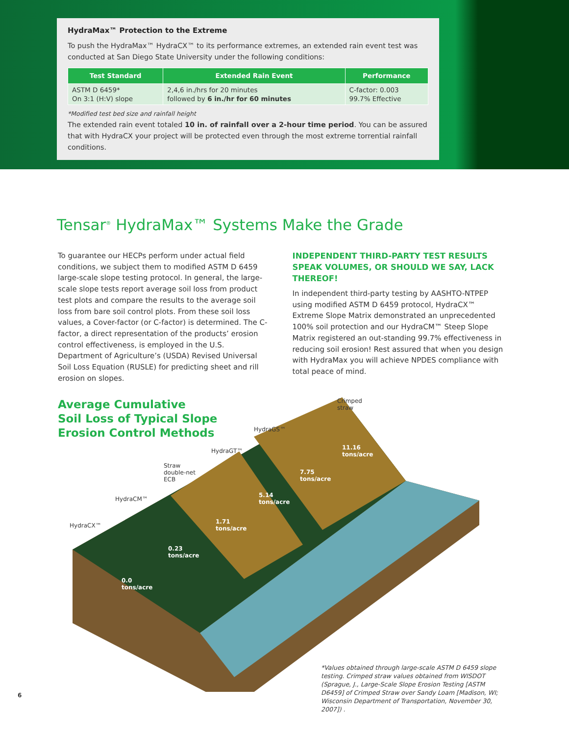HydraMax™ Protection to the Extreme
To push the HydraMax™ HydraCX™ to its performance extremes, an extended rain event test was conducted at San Diego State University under the following conditions:
| Test Standard | Extended Rain Event | Performance |
| --- | --- | --- |
| ASTM D 6459* On 3:1 (H:V) slope | 2,4,6 in./hrs for 20 minutes followed by 6 in./hr for 60 minutes | C-factor: 0.003 99.7% Effective |
*Modified test bed size and rainfall height
The extended rain event totaled 10 in. of rainfall over a 2-hour time period. You can be assured that with HydraCX your project will be protected even through the most extreme torrential rainfall conditions.
Tensar<sup>®</sup> HydraMax™ Systems Make the Grade
To guarantee our HECPs perform under actual field conditions, we subject them to modified ASTM D 6459 large-scale slope testing protocol. In general, the large-scale slope tests report average soil loss from product test plots and compare the results to the average soil loss from bare soil control plots. From these soil loss values, a Cover-factor (or C-factor) is determined. The C-factor, a direct representation of the products’ erosion control effectiveness, is employed in the U.S. Department of Agriculture’s (USDA) Revised Universal Soil Loss Equation (RUSLE) for predicting sheet and rill erosion on slopes.
INDEPENDENT THIRD-PARTY TEST RESULTS SPEAK VOLUMES, OR SHOULD WE SAY, LACK THEREOF!
In independent third-party testing by AASHTO-NTPEP using modified ASTM D 6459 protocol, HydraCX™ Extreme Slope Matrix demonstrated an unprecedented 100% soil protection and our HydraCM™ Steep Slope Matrix registered an out-standing 99.7% effectiveness in reducing soil erosion! Rest assured that when you design with HydraMax you will achieve NPDES compliance with total peace of mind.
Average Cumulative
Soil Loss of Typical Slope
Erosion Control Methods
Crimped
straw
HydraGS™
HydraGT™
Straw
double-net
ECB
HydraCM™
HydraCX™
11.16
tons/acre
7.75
tons/acre
5.14
tons/acre
1.71
tons/acre
0.23
tons/acre
0.0
tons/acre
*Values obtained through large-scale ASTM D 6459 slope testing. Crimped straw values obtained from WISDOT (Sprague, J., Large-Scale Slope Erosion Testing [ASTM D6459] of Crimped Straw over Sandy Loam [Madison, WI; Wisconsin Department of Transportation, November 30, 2007]) .
6